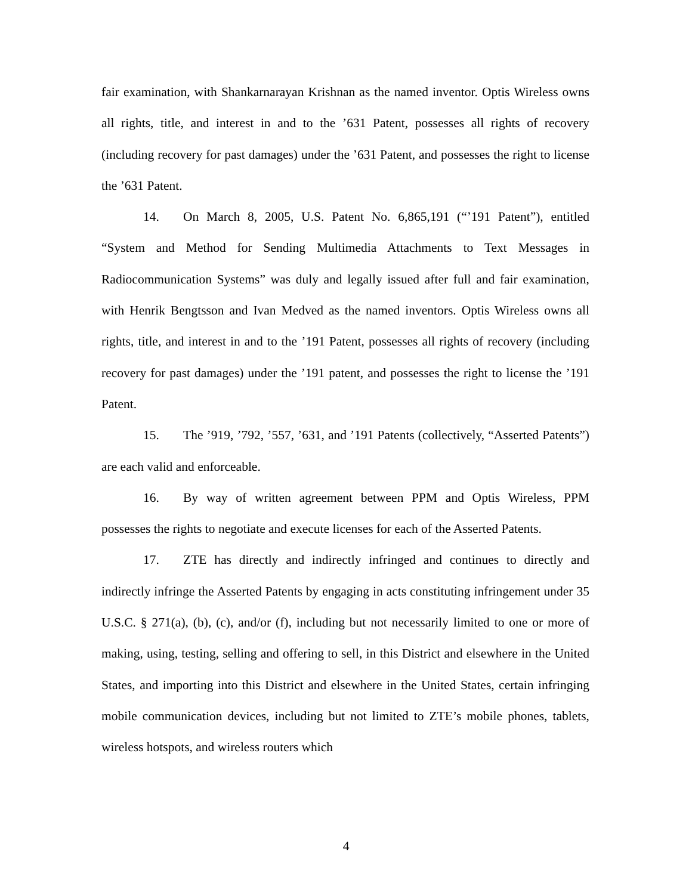fair examination, with Shankarnarayan Krishnan as the named inventor. Optis Wireless owns all rights, title, and interest in and to the ’631 Patent, possesses all rights of recovery (including recovery for past damages) under the ’631 Patent, and possesses the right to license the ’631 Patent.
14. On March 8, 2005, U.S. Patent No. 6,865,191 (“’191 Patent”), entitled “System and Method for Sending Multimedia Attachments to Text Messages in Radiocommunication Systems” was duly and legally issued after full and fair examination, with Henrik Bengtsson and Ivan Medved as the named inventors. Optis Wireless owns all rights, title, and interest in and to the ’191 Patent, possesses all rights of recovery (including recovery for past damages) under the ’191 patent, and possesses the right to license the ’191 Patent.
15. The ’919, ’792, ’557, ’631, and ’191 Patents (collectively, “Asserted Patents”) are each valid and enforceable.
16. By way of written agreement between PPM and Optis Wireless, PPM possesses the rights to negotiate and execute licenses for each of the Asserted Patents.
17. ZTE has directly and indirectly infringed and continues to directly and indirectly infringe the Asserted Patents by engaging in acts constituting infringement under 35 U.S.C. § 271(a), (b), (c), and/or (f), including but not necessarily limited to one or more of making, using, testing, selling and offering to sell, in this District and elsewhere in the United States, and importing into this District and elsewhere in the United States, certain infringing mobile communication devices, including but not limited to ZTE’s mobile phones, tablets, wireless hotspots, and wireless routers which
4